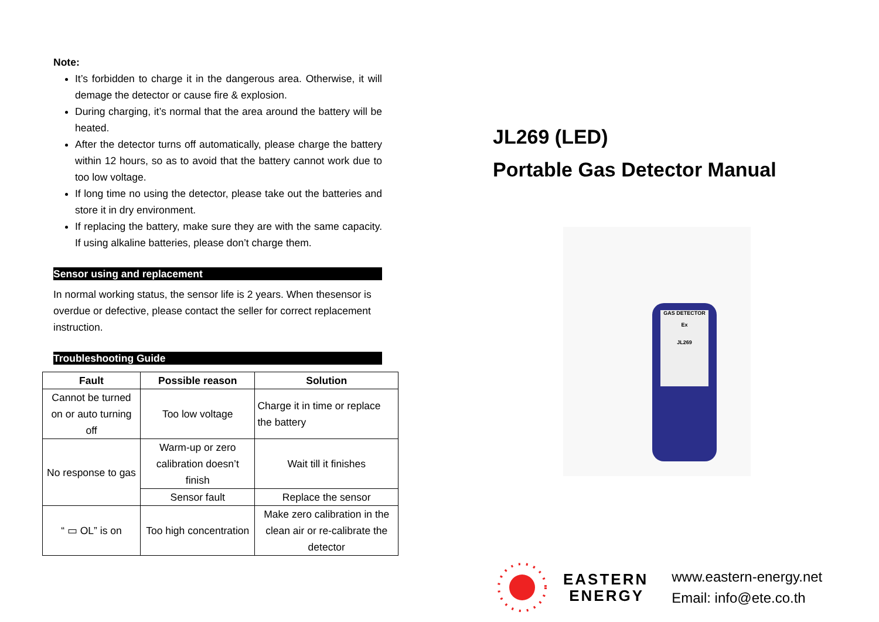Note:
It’s forbidden to charge it in the dangerous area. Otherwise, it will demage the detector or cause fire & explosion.
During charging, it’s normal that the area around the battery will be heated.
After the detector turns off automatically, please charge the battery within 12 hours, so as to avoid that the battery cannot work due to too low voltage.
If long time no using the detector, please take out the batteries and store it in dry environment.
If replacing the battery, make sure they are with the same capacity. If using alkaline batteries, please don’t charge them.
Sensor using and replacement
In normal working status, the sensor life is 2 years. When thesensor is overdue or defective, please contact the seller for correct replacement instruction.
Troubleshooting Guide
| Fault | Possible reason | Solution |
| --- | --- | --- |
| Cannot be turned on or auto turning off | Too low voltage | Charge it in time or replace the battery |
| No response to gas | Warm-up or zero calibration doesn’t finish | Wait till it finishes |
| | Sensor fault | Replace the sensor |
| “ ▭ OL” is on | Too high concentration | Make zero calibration in the clean air or re-calibrate the detector |
JL269 (LED)
Portable Gas Detector Manual
GAS DETECTOR
Ex
JL269
EASTERN
ENERGY
www.eastern-energy.net
Email: info@ete.co.th